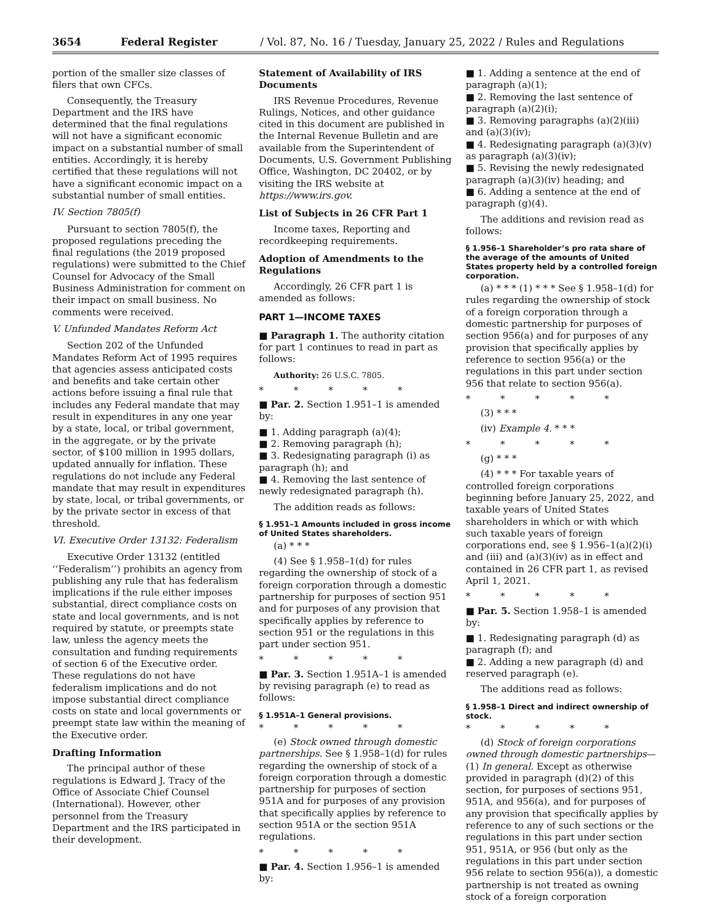3654 Federal Register / Vol. 87, No. 16 / Tuesday, January 25, 2022 / Rules and Regulations
portion of the smaller size classes of filers that own CFCs.
Consequently, the Treasury Department and the IRS have determined that the final regulations will not have a significant economic impact on a substantial number of small entities. Accordingly, it is hereby certified that these regulations will not have a significant economic impact on a substantial number of small entities.
IV. Section 7805(f)
Pursuant to section 7805(f), the proposed regulations preceding the final regulations (the 2019 proposed regulations) were submitted to the Chief Counsel for Advocacy of the Small Business Administration for comment on their impact on small business. No comments were received.
V. Unfunded Mandates Reform Act
Section 202 of the Unfunded Mandates Reform Act of 1995 requires that agencies assess anticipated costs and benefits and take certain other actions before issuing a final rule that includes any Federal mandate that may result in expenditures in any one year by a state, local, or tribal government, in the aggregate, or by the private sector, of $100 million in 1995 dollars, updated annually for inflation. These regulations do not include any Federal mandate that may result in expenditures by state, local, or tribal governments, or by the private sector in excess of that threshold.
VI. Executive Order 13132: Federalism
Executive Order 13132 (entitled ‘‘Federalism’’) prohibits an agency from publishing any rule that has federalism implications if the rule either imposes substantial, direct compliance costs on state and local governments, and is not required by statute, or preempts state law, unless the agency meets the consultation and funding requirements of section 6 of the Executive order. These regulations do not have federalism implications and do not impose substantial direct compliance costs on state and local governments or preempt state law within the meaning of the Executive order.
Drafting Information
The principal author of these regulations is Edward J. Tracy of the Office of Associate Chief Counsel (International). However, other personnel from the Treasury Department and the IRS participated in their development.
Statement of Availability of IRS Documents
IRS Revenue Procedures, Revenue Rulings, Notices, and other guidance cited in this document are published in the Internal Revenue Bulletin and are available from the Superintendent of Documents, U.S. Government Publishing Office, Washington, DC 20402, or by visiting the IRS website at https://www.irs.gov.
List of Subjects in 26 CFR Part 1
Income taxes, Reporting and recordkeeping requirements.
Adoption of Amendments to the Regulations
Accordingly, 26 CFR part 1 is amended as follows:
PART 1—INCOME TAXES
■ Paragraph 1. The authority citation for part 1 continues to read in part as follows:
Authority: 26 U.S.C. 7805.
* * * * *
■ Par. 2. Section 1.951–1 is amended by:
■ 1. Adding paragraph (a)(4);
■ 2. Removing paragraph (h);
■ 3. Redesignating paragraph (i) as paragraph (h); and
■ 4. Removing the last sentence of newly redesignated paragraph (h).
The addition reads as follows:
§ 1.951–1 Amounts included in gross income of United States shareholders.
(a) * * *
(4) See § 1.958–1(d) for rules regarding the ownership of stock of a foreign corporation through a domestic partnership for purposes of section 951 and for purposes of any provision that specifically applies by reference to section 951 or the regulations in this part under section 951.
* * * * *
■ Par. 3. Section 1.951A–1 is amended by revising paragraph (e) to read as follows:
§ 1.951A–1 General provisions.
* * * * *
(e) Stock owned through domestic partnerships. See § 1.958–1(d) for rules regarding the ownership of stock of a foreign corporation through a domestic partnership for purposes of section 951A and for purposes of any provision that specifically applies by reference to section 951A or the section 951A regulations.
* * * * *
■ Par. 4. Section 1.956–1 is amended by:
■ 1. Adding a sentence at the end of paragraph (a)(1);
■ 2. Removing the last sentence of paragraph (a)(2)(i);
■ 3. Removing paragraphs (a)(2)(iii) and (a)(3)(iv);
■ 4. Redesignating paragraph (a)(3)(v) as paragraph (a)(3)(iv);
■ 5. Revising the newly redesignated paragraph (a)(3)(iv) heading; and
■ 6. Adding a sentence at the end of paragraph (g)(4).
The additions and revision read as follows:
§ 1.956–1 Shareholder’s pro rata share of the average of the amounts of United States property held by a controlled foreign corporation.
(a) * * * (1) * * * See § 1.958–1(d) for rules regarding the ownership of stock of a foreign corporation through a domestic partnership for purposes of section 956(a) and for purposes of any provision that specifically applies by reference to section 956(a) or the regulations in this part under section 956 that relate to section 956(a).
* * * * *
(3) * * *
(iv) Example 4. * * *
* * * * *
(g) * * *
(4) * * * For taxable years of controlled foreign corporations beginning before January 25, 2022, and taxable years of United States shareholders in which or with which such taxable years of foreign corporations end, see § 1.956–1(a)(2)(i) and (iii) and (a)(3)(iv) as in effect and contained in 26 CFR part 1, as revised April 1, 2021.
* * * * *
■ Par. 5. Section 1.958–1 is amended by:
■ 1. Redesignating paragraph (d) as paragraph (f); and
■ 2. Adding a new paragraph (d) and reserved paragraph (e).
The additions read as follows:
§ 1.958–1 Direct and indirect ownership of stock.
* * * * *
(d) Stock of foreign corporations owned through domestic partnerships—(1) In general. Except as otherwise provided in paragraph (d)(2) of this section, for purposes of sections 951, 951A, and 956(a), and for purposes of any provision that specifically applies by reference to any of such sections or the regulations in this part under section 951, 951A, or 956 (but only as the regulations in this part under section 956 relate to section 956(a)), a domestic partnership is not treated as owning stock of a foreign corporation